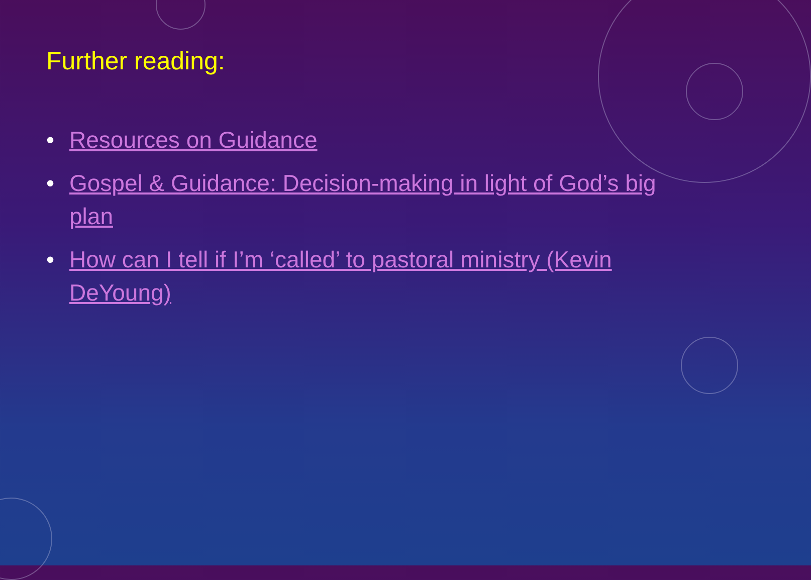Further reading:
• Resources on Guidance
• Gospel & Guidance: Decision-making in light of God’s big plan
• How can I tell if I’m ‘called’ to pastoral ministry (Kevin DeYoung)